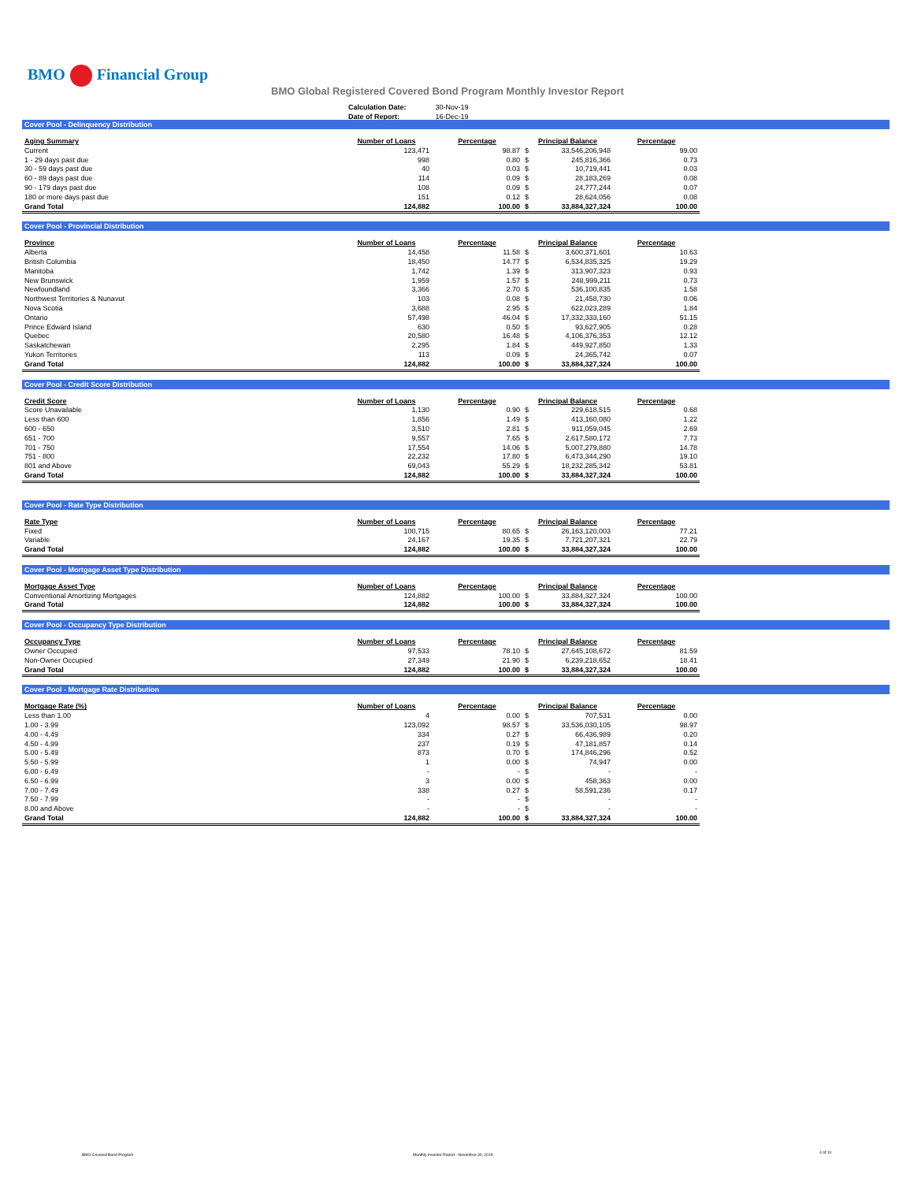BMO Financial Group
BMO Global Registered Covered Bond Program Monthly Investor Report
| Calculation Date: | 30-Nov-19 |
| Date of Report: | 16-Dec-19 |
Cover Pool - Delinquency Distribution
| Aging Summary | Number of Loans | Percentage | Principal Balance | | Percentage |
| --- | --- | --- | --- | --- | --- |
| Current | 123,471 | 98.87 | $ | 33,546,206,948 | 99.00 |
| 1 - 29 days past due | 998 | 0.80 | $ | 245,816,366 | 0.73 |
| 30 - 59 days past due | 40 | 0.03 | $ | 10,719,441 | 0.03 |
| 60 - 89 days past due | 114 | 0.09 | $ | 28,183,269 | 0.08 |
| 90 - 179 days past due | 108 | 0.09 | $ | 24,777,244 | 0.07 |
| 180 or more days past due | 151 | 0.12 | $ | 28,624,056 | 0.08 |
| Grand Total | 124,882 | 100.00 | $ | 33,884,327,324 | 100.00 |
Cover Pool - Provincial Distribution
| Province | Number of Loans | Percentage | Principal Balance | | Percentage |
| --- | --- | --- | --- | --- | --- |
| Alberta | 14,458 | 11.58 | $ | 3,600,371,601 | 10.63 |
| British Columbia | 18,450 | 14.77 | $ | 6,534,835,325 | 19.29 |
| Manitoba | 1,742 | 1.39 | $ | 313,907,323 | 0.93 |
| New Brunswick | 1,959 | 1.57 | $ | 248,999,211 | 0.73 |
| Newfoundland | 3,366 | 2.70 | $ | 536,100,835 | 1.58 |
| Northwest Territories & Nunavut | 103 | 0.08 | $ | 21,458,730 | 0.06 |
| Nova Scotia | 3,688 | 2.95 | $ | 622,023,289 | 1.84 |
| Ontario | 57,498 | 46.04 | $ | 17,332,333,160 | 51.15 |
| Prince Edward Island | 630 | 0.50 | $ | 93,627,905 | 0.28 |
| Quebec | 20,580 | 16.48 | $ | 4,106,376,353 | 12.12 |
| Saskatchewan | 2,295 | 1.84 | $ | 449,927,850 | 1.33 |
| Yukon Territories | 113 | 0.09 | $ | 24,365,742 | 0.07 |
| Grand Total | 124,882 | 100.00 | $ | 33,884,327,324 | 100.00 |
Cover Pool - Credit Score Distribution
| Credit Score | Number of Loans | Percentage | Principal Balance | | Percentage |
| --- | --- | --- | --- | --- | --- |
| Score Unavailable | 1,130 | 0.90 | $ | 229,618,515 | 0.68 |
| Less than 600 | 1,856 | 1.49 | $ | 413,160,080 | 1.22 |
| 600 - 650 | 3,510 | 2.81 | $ | 911,059,045 | 2.69 |
| 651 - 700 | 9,557 | 7.65 | $ | 2,617,580,172 | 7.73 |
| 701 - 750 | 17,554 | 14.06 | $ | 5,007,279,880 | 14.78 |
| 751 - 800 | 22,232 | 17.80 | $ | 6,473,344,290 | 19.10 |
| 801 and Above | 69,043 | 55.29 | $ | 18,232,285,342 | 53.81 |
| Grand Total | 124,882 | 100.00 | $ | 33,884,327,324 | 100.00 |
Cover Pool - Rate Type Distribution
| Rate Type | Number of Loans | Percentage | Principal Balance | | Percentage |
| --- | --- | --- | --- | --- | --- |
| Fixed | 100,715 | 80.65 | $ | 26,163,120,003 | 77.21 |
| Variable | 24,167 | 19.35 | $ | 7,721,207,321 | 22.79 |
| Grand Total | 124,882 | 100.00 | $ | 33,884,327,324 | 100.00 |
Cover Pool - Mortgage Asset Type Distribution
| Mortgage Asset Type | Number of Loans | Percentage | Principal Balance | | Percentage |
| --- | --- | --- | --- | --- | --- |
| Conventional Amortizing Mortgages | 124,882 | 100.00 | $ | 33,884,327,324 | 100.00 |
| Grand Total | 124,882 | 100.00 | $ | 33,884,327,324 | 100.00 |
Cover Pool - Occupancy Type Distribution
| Occupancy Type | Number of Loans | Percentage | Principal Balance | | Percentage |
| --- | --- | --- | --- | --- | --- |
| Owner Occupied | 97,533 | 78.10 | $ | 27,645,108,672 | 81.59 |
| Non-Owner Occupied | 27,349 | 21.90 | $ | 6,239,218,652 | 18.41 |
| Grand Total | 124,882 | 100.00 | $ | 33,884,327,324 | 100.00 |
Cover Pool - Mortgage Rate Distribution
| Mortgage Rate (%) | Number of Loans | Percentage | Principal Balance | | Percentage |
| --- | --- | --- | --- | --- | --- |
| Less than 1.00 | 4 | 0.00 | $ | 707,531 | 0.00 |
| 1.00 - 3.99 | 123,092 | 98.57 | $ | 33,536,030,105 | 98.97 |
| 4.00 - 4.49 | 334 | 0.27 | $ | 66,436,989 | 0.20 |
| 4.50 - 4.99 | 237 | 0.19 | $ | 47,181,857 | 0.14 |
| 5.00 - 5.49 | 873 | 0.70 | $ | 174,846,296 | 0.52 |
| 5.50 - 5.99 | 1 | 0.00 | $ | 74,947 | 0.00 |
| 6.00 - 6.49 | - | - | $ | - | - |
| 6.50 - 6.99 | 3 | 0.00 | $ | 458,363 | 0.00 |
| 7.00 - 7.49 | 338 | 0.27 | $ | 58,591,236 | 0.17 |
| 7.50 - 7.99 | - | - | $ | - | - |
| 8.00 and Above | - | - | $ | - | - |
| Grand Total | 124,882 | 100.00 | $ | 33,884,327,324 | 100.00 |
BMO Covered Bond Program
Monthly Investor Report - November 30, 2019
4 of 10